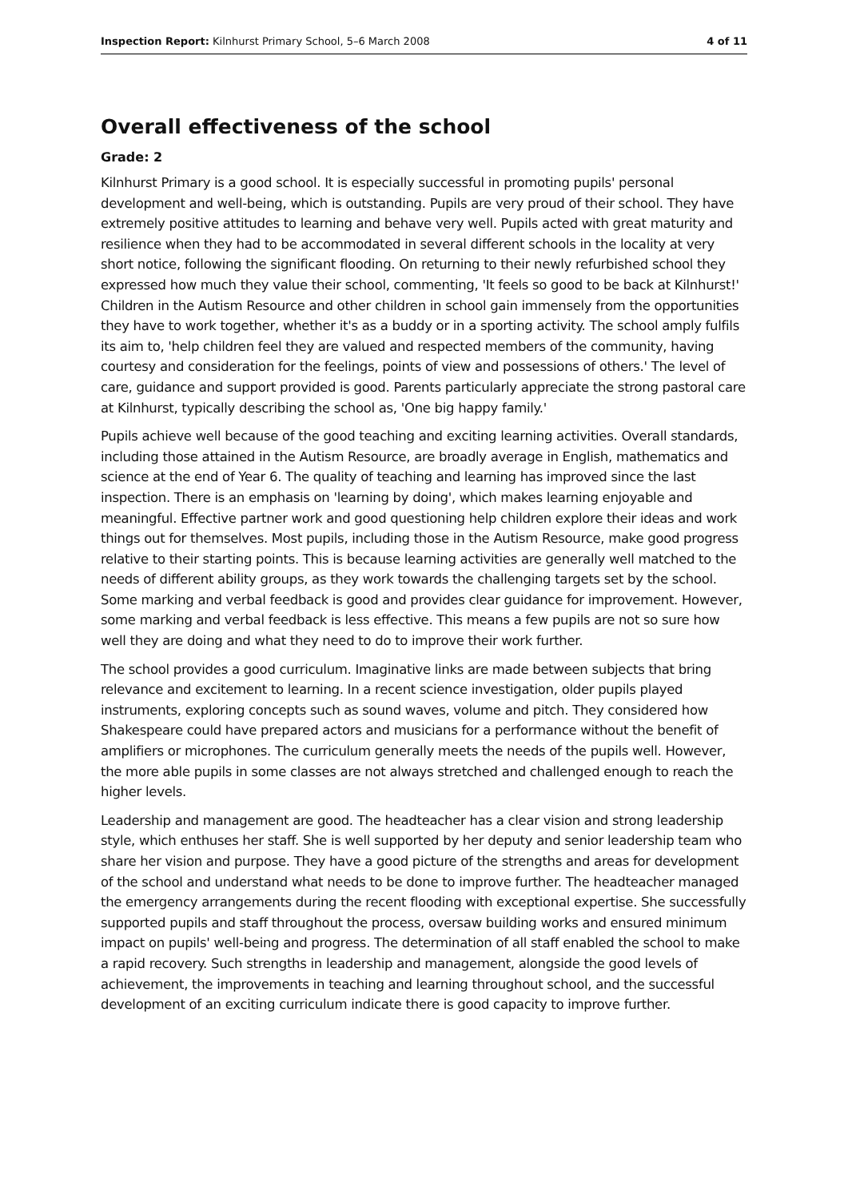Inspection Report: Kilnhurst Primary School, 5–6 March 2008 4 of 11
Overall effectiveness of the school
Grade: 2
Kilnhurst Primary is a good school. It is especially successful in promoting pupils' personal development and well-being, which is outstanding. Pupils are very proud of their school. They have extremely positive attitudes to learning and behave very well. Pupils acted with great maturity and resilience when they had to be accommodated in several different schools in the locality at very short notice, following the significant flooding. On returning to their newly refurbished school they expressed how much they value their school, commenting, 'It feels so good to be back at Kilnhurst!' Children in the Autism Resource and other children in school gain immensely from the opportunities they have to work together, whether it's as a buddy or in a sporting activity. The school amply fulfils its aim to, 'help children feel they are valued and respected members of the community, having courtesy and consideration for the feelings, points of view and possessions of others.' The level of care, guidance and support provided is good. Parents particularly appreciate the strong pastoral care at Kilnhurst, typically describing the school as, 'One big happy family.'
Pupils achieve well because of the good teaching and exciting learning activities. Overall standards, including those attained in the Autism Resource, are broadly average in English, mathematics and science at the end of Year 6. The quality of teaching and learning has improved since the last inspection. There is an emphasis on 'learning by doing', which makes learning enjoyable and meaningful. Effective partner work and good questioning help children explore their ideas and work things out for themselves. Most pupils, including those in the Autism Resource, make good progress relative to their starting points. This is because learning activities are generally well matched to the needs of different ability groups, as they work towards the challenging targets set by the school. Some marking and verbal feedback is good and provides clear guidance for improvement. However, some marking and verbal feedback is less effective. This means a few pupils are not so sure how well they are doing and what they need to do to improve their work further.
The school provides a good curriculum. Imaginative links are made between subjects that bring relevance and excitement to learning. In a recent science investigation, older pupils played instruments, exploring concepts such as sound waves, volume and pitch. They considered how Shakespeare could have prepared actors and musicians for a performance without the benefit of amplifiers or microphones. The curriculum generally meets the needs of the pupils well. However, the more able pupils in some classes are not always stretched and challenged enough to reach the higher levels.
Leadership and management are good. The headteacher has a clear vision and strong leadership style, which enthuses her staff. She is well supported by her deputy and senior leadership team who share her vision and purpose. They have a good picture of the strengths and areas for development of the school and understand what needs to be done to improve further. The headteacher managed the emergency arrangements during the recent flooding with exceptional expertise. She successfully supported pupils and staff throughout the process, oversaw building works and ensured minimum impact on pupils' well-being and progress. The determination of all staff enabled the school to make a rapid recovery. Such strengths in leadership and management, alongside the good levels of achievement, the improvements in teaching and learning throughout school, and the successful development of an exciting curriculum indicate there is good capacity to improve further.